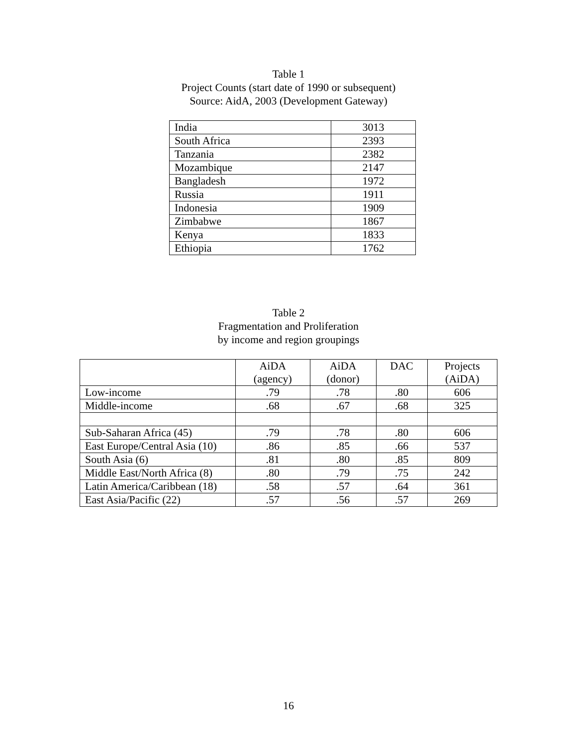Table 1
Project Counts (start date of 1990 or subsequent)
Source: AidA, 2003 (Development Gateway)
| India | 3013 |
| South Africa | 2393 |
| Tanzania | 2382 |
| Mozambique | 2147 |
| Bangladesh | 1972 |
| Russia | 1911 |
| Indonesia | 1909 |
| Zimbabwe | 1867 |
| Kenya | 1833 |
| Ethiopia | 1762 |
Table 2
Fragmentation and Proliferation
by income and region groupings
| | AiDA (agency) | AiDA (donor) | DAC | Projects (AiDA) |
| --- | --- | --- | --- | --- |
| Low-income | .79 | .78 | .80 | 606 |
| Middle-income | .68 | .67 | .68 | 325 |
| Sub-Saharan Africa (45) | .79 | .78 | .80 | 606 |
| East Europe/Central Asia (10) | .86 | .85 | .66 | 537 |
| South Asia (6) | .81 | .80 | .85 | 809 |
| Middle East/North Africa (8) | .80 | .79 | .75 | 242 |
| Latin America/Caribbean (18) | .58 | .57 | .64 | 361 |
| East Asia/Pacific (22) | .57 | .56 | .57 | 269 |
16